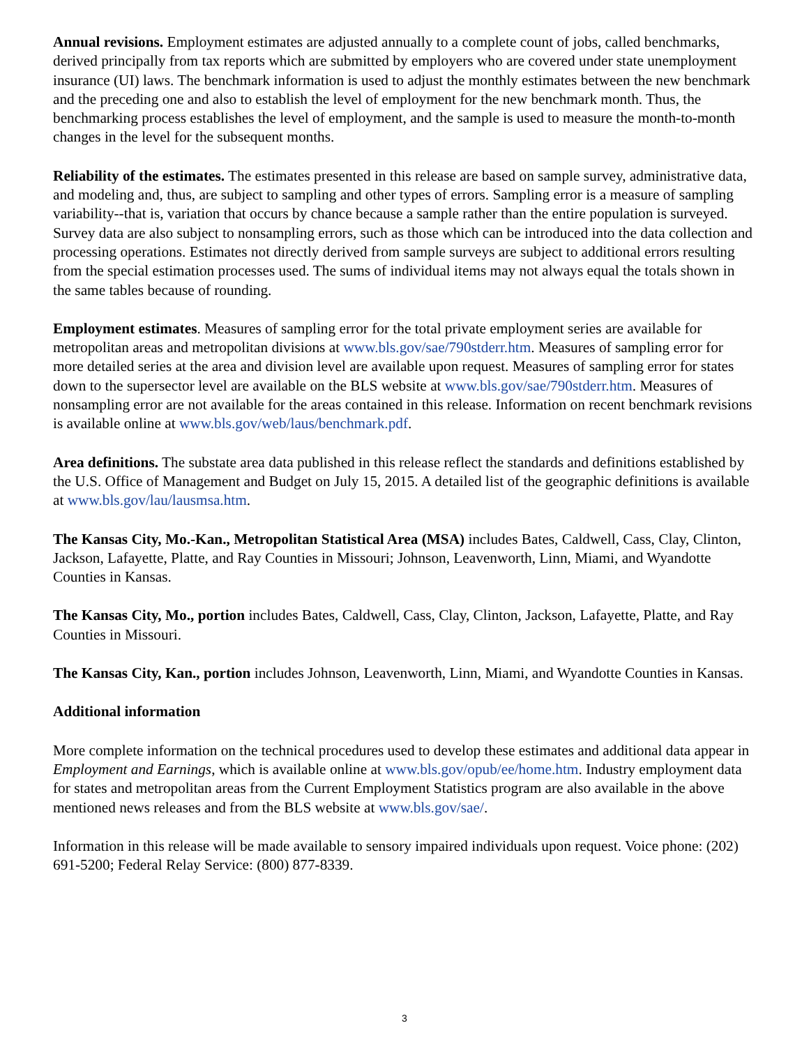Annual revisions. Employment estimates are adjusted annually to a complete count of jobs, called benchmarks, derived principally from tax reports which are submitted by employers who are covered under state unemployment insurance (UI) laws. The benchmark information is used to adjust the monthly estimates between the new benchmark and the preceding one and also to establish the level of employment for the new benchmark month. Thus, the benchmarking process establishes the level of employment, and the sample is used to measure the month-to-month changes in the level for the subsequent months.
Reliability of the estimates. The estimates presented in this release are based on sample survey, administrative data, and modeling and, thus, are subject to sampling and other types of errors. Sampling error is a measure of sampling variability--that is, variation that occurs by chance because a sample rather than the entire population is surveyed. Survey data are also subject to nonsampling errors, such as those which can be introduced into the data collection and processing operations. Estimates not directly derived from sample surveys are subject to additional errors resulting from the special estimation processes used. The sums of individual items may not always equal the totals shown in the same tables because of rounding.
Employment estimates. Measures of sampling error for the total private employment series are available for metropolitan areas and metropolitan divisions at www.bls.gov/sae/790stderr.htm. Measures of sampling error for more detailed series at the area and division level are available upon request. Measures of sampling error for states down to the supersector level are available on the BLS website at www.bls.gov/sae/790stderr.htm. Measures of nonsampling error are not available for the areas contained in this release. Information on recent benchmark revisions is available online at www.bls.gov/web/laus/benchmark.pdf.
Area definitions. The substate area data published in this release reflect the standards and definitions established by the U.S. Office of Management and Budget on July 15, 2015. A detailed list of the geographic definitions is available at www.bls.gov/lau/lausmsa.htm.
The Kansas City, Mo.-Kan., Metropolitan Statistical Area (MSA) includes Bates, Caldwell, Cass, Clay, Clinton, Jackson, Lafayette, Platte, and Ray Counties in Missouri; Johnson, Leavenworth, Linn, Miami, and Wyandotte Counties in Kansas.
The Kansas City, Mo., portion includes Bates, Caldwell, Cass, Clay, Clinton, Jackson, Lafayette, Platte, and Ray Counties in Missouri.
The Kansas City, Kan., portion includes Johnson, Leavenworth, Linn, Miami, and Wyandotte Counties in Kansas.
Additional information
More complete information on the technical procedures used to develop these estimates and additional data appear in Employment and Earnings, which is available online at www.bls.gov/opub/ee/home.htm. Industry employment data for states and metropolitan areas from the Current Employment Statistics program are also available in the above mentioned news releases and from the BLS website at www.bls.gov/sae/.
Information in this release will be made available to sensory impaired individuals upon request. Voice phone: (202) 691-5200; Federal Relay Service: (800) 877-8339.
3